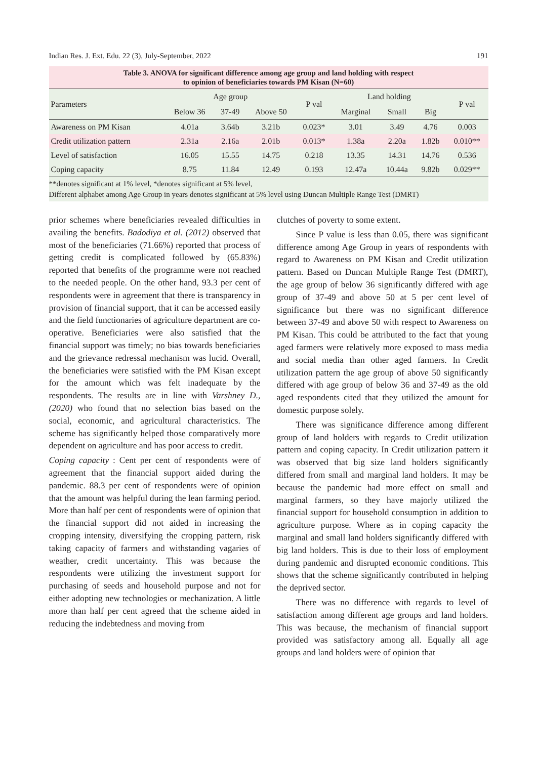Indian Res. J. Ext. Edu. 22 (3), July-September, 2022 191
Table 3. ANOVA for significant difference among age group and land holding with respect
to opinion of beneficiaries towards PM Kisan (N=60)
| Parameters | Age group | | | P val | Land holding | | | P val |
| --- | --- | --- | --- | --- | --- | --- | --- | --- |
| | Below 36 | 37-49 | Above 50 | | Marginal | Small | Big | |
| Awareness on PM Kisan | 4.01a | 3.64b | 3.21b | 0.023* | 3.01 | 3.49 | 4.76 | 0.003 |
| Credit utilization pattern | 2.31a | 2.16a | 2.01b | 0.013* | 1.38a | 2.20a | 1.82b | 0.010** |
| Level of satisfaction | 16.05 | 15.55 | 14.75 | 0.218 | 13.35 | 14.31 | 14.76 | 0.536 |
| Coping capacity | 8.75 | 11.84 | 12.49 | 0.193 | 12.47a | 10.44a | 9.82b | 0.029** |
**denotes significant at 1% level, *denotes significant at 5% level,
Different alphabet among Age Group in years denotes significant at 5% level using Duncan Multiple Range Test (DMRT)
prior schemes where beneficiaries revealed difficulties in availing the benefits. Badodiya et al. (2012) observed that most of the beneficiaries (71.66%) reported that process of getting credit is complicated followed by (65.83%) reported that benefits of the programme were not reached to the needed people. On the other hand, 93.3 per cent of respondents were in agreement that there is transparency in provision of financial support, that it can be accessed easily and the field functionaries of agriculture department are co-operative. Beneficiaries were also satisfied that the financial support was timely; no bias towards beneficiaries and the grievance redressal mechanism was lucid. Overall, the beneficiaries were satisfied with the PM Kisan except for the amount which was felt inadequate by the respondents. The results are in line with Varshney D., (2020) who found that no selection bias based on the social, economic, and agricultural characteristics. The scheme has significantly helped those comparatively more dependent on agriculture and has poor access to credit.
Coping capacity : Cent per cent of respondents were of agreement that the financial support aided during the pandemic. 88.3 per cent of respondents were of opinion that the amount was helpful during the lean farming period. More than half per cent of respondents were of opinion that the financial support did not aided in increasing the cropping intensity, diversifying the cropping pattern, risk taking capacity of farmers and withstanding vagaries of weather, credit uncertainty. This was because the respondents were utilizing the investment support for purchasing of seeds and household purpose and not for either adopting new technologies or mechanization. A little more than half per cent agreed that the scheme aided in reducing the indebtedness and moving from
clutches of poverty to some extent.
Since P value is less than 0.05, there was significant difference among Age Group in years of respondents with regard to Awareness on PM Kisan and Credit utilization pattern. Based on Duncan Multiple Range Test (DMRT), the age group of below 36 significantly differed with age group of 37-49 and above 50 at 5 per cent level of significance but there was no significant difference between 37-49 and above 50 with respect to Awareness on PM Kisan. This could be attributed to the fact that young aged farmers were relatively more exposed to mass media and social media than other aged farmers. In Credit utilization pattern the age group of above 50 significantly differed with age group of below 36 and 37-49 as the old aged respondents cited that they utilized the amount for domestic purpose solely.
There was significance difference among different group of land holders with regards to Credit utilization pattern and coping capacity. In Credit utilization pattern it was observed that big size land holders significantly differed from small and marginal land holders. It may be because the pandemic had more effect on small and marginal farmers, so they have majorly utilized the financial support for household consumption in addition to agriculture purpose. Where as in coping capacity the marginal and small land holders significantly differed with big land holders. This is due to their loss of employment during pandemic and disrupted economic conditions. This shows that the scheme significantly contributed in helping the deprived sector.
There was no difference with regards to level of satisfaction among different age groups and land holders. This was because, the mechanism of financial support provided was satisfactory among all. Equally all age groups and land holders were of opinion that